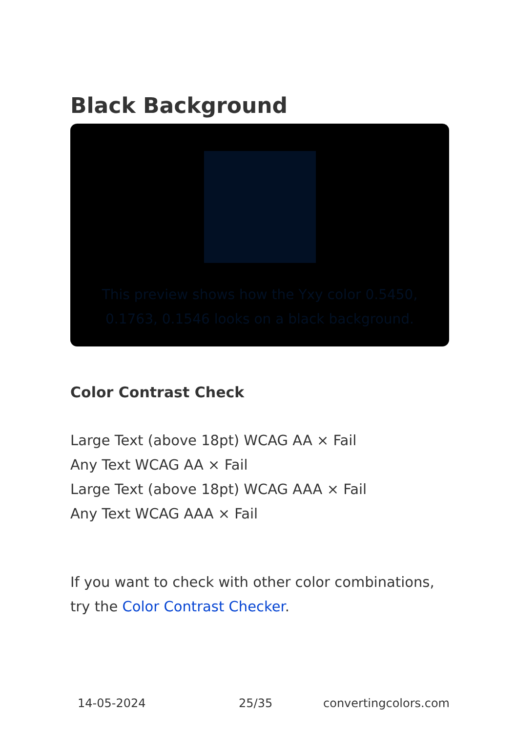Black Background
This preview shows how the Yxy color 0.5450, 0.1763, 0.1546 looks on a black background.
Color Contrast Check
Large Text (above 18pt) WCAG AA × Fail
Any Text WCAG AA × Fail
Large Text (above 18pt) WCAG AAA × Fail
Any Text WCAG AAA × Fail
If you want to check with other color combinations, try the Color Contrast Checker.
14-05-2024 25/35 convertingcolors.com